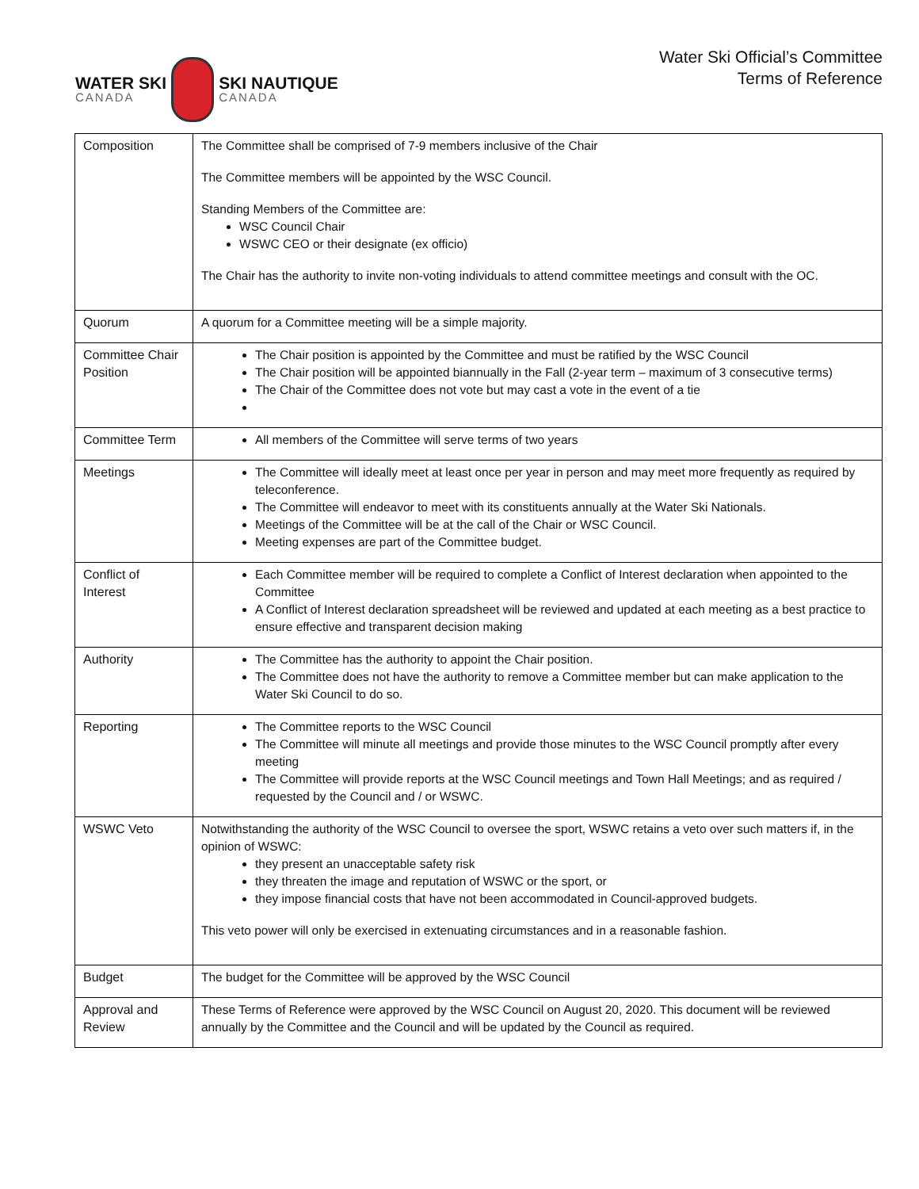WATER SKI
CANADA
SKI NAUTIQUE
CANADA
Water Ski Official’s Committee
Terms of Reference
| Composition | The Committee shall be comprised of 7-9 members inclusive of the Chair The Committee members will be appointed by the WSC Council. Standing Members of the Committee are: WSC Council Chair WSWC CEO or their designate (ex officio) The Chair has the authority to invite non-voting individuals to attend committee meetings and consult with the OC. |
| Quorum | A quorum for a Committee meeting will be a simple majority. |
| Committee Chair Position | The Chair position is appointed by the Committee and must be ratified by the WSC Council The Chair position will be appointed biannually in the Fall (2-year term – maximum of 3 consecutive terms) The Chair of the Committee does not vote but may cast a vote in the event of a tie |
| Committee Term | All members of the Committee will serve terms of two years |
| Meetings | The Committee will ideally meet at least once per year in person and may meet more frequently as required by teleconference. The Committee will endeavor to meet with its constituents annually at the Water Ski Nationals. Meetings of the Committee will be at the call of the Chair or WSC Council. Meeting expenses are part of the Committee budget. |
| Conflict of Interest | Each Committee member will be required to complete a Conflict of Interest declaration when appointed to the Committee A Conflict of Interest declaration spreadsheet will be reviewed and updated at each meeting as a best practice to ensure effective and transparent decision making |
| Authority | The Committee has the authority to appoint the Chair position. The Committee does not have the authority to remove a Committee member but can make application to the Water Ski Council to do so. |
| Reporting | The Committee reports to the WSC Council The Committee will minute all meetings and provide those minutes to the WSC Council promptly after every meeting The Committee will provide reports at the WSC Council meetings and Town Hall Meetings; and as required / requested by the Council and / or WSWC. |
| WSWC Veto | Notwithstanding the authority of the WSC Council to oversee the sport, WSWC retains a veto over such matters if, in the opinion of WSWC: they present an unacceptable safety risk they threaten the image and reputation of WSWC or the sport, or they impose financial costs that have not been accommodated in Council-approved budgets. This veto power will only be exercised in extenuating circumstances and in a reasonable fashion. |
| Budget | The budget for the Committee will be approved by the WSC Council |
| Approval and Review | These Terms of Reference were approved by the WSC Council on August 20, 2020. This document will be reviewed annually by the Committee and the Council and will be updated by the Council as required. |